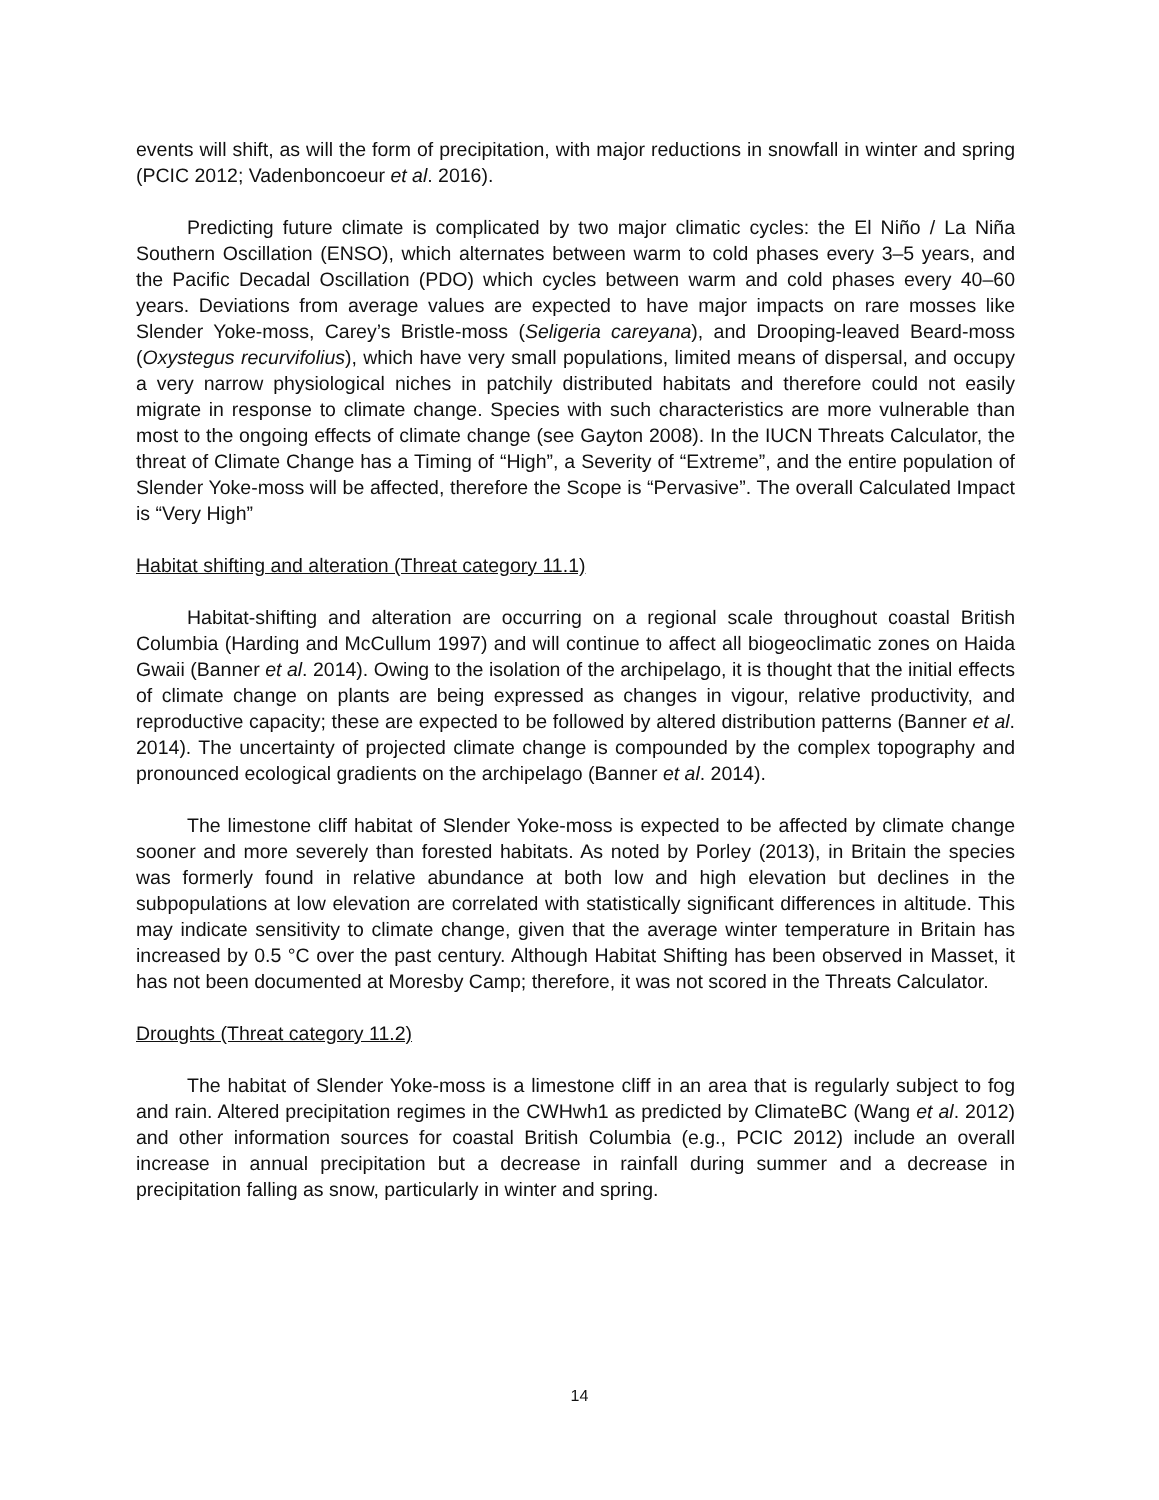events will shift, as will the form of precipitation, with major reductions in snowfall in winter and spring (PCIC 2012; Vadenboncoeur et al. 2016).
Predicting future climate is complicated by two major climatic cycles: the El Niño / La Niña Southern Oscillation (ENSO), which alternates between warm to cold phases every 3–5 years, and the Pacific Decadal Oscillation (PDO) which cycles between warm and cold phases every 40–60 years. Deviations from average values are expected to have major impacts on rare mosses like Slender Yoke-moss, Carey’s Bristle-moss (Seligeria careyana), and Drooping-leaved Beard-moss (Oxystegus recurvifolius), which have very small populations, limited means of dispersal, and occupy a very narrow physiological niches in patchily distributed habitats and therefore could not easily migrate in response to climate change. Species with such characteristics are more vulnerable than most to the ongoing effects of climate change (see Gayton 2008). In the IUCN Threats Calculator, the threat of Climate Change has a Timing of “High”, a Severity of “Extreme”, and the entire population of Slender Yoke-moss will be affected, therefore the Scope is “Pervasive”. The overall Calculated Impact is “Very High”
Habitat shifting and alteration (Threat category 11.1)
Habitat-shifting and alteration are occurring on a regional scale throughout coastal British Columbia (Harding and McCullum 1997) and will continue to affect all biogeoclimatic zones on Haida Gwaii (Banner et al. 2014). Owing to the isolation of the archipelago, it is thought that the initial effects of climate change on plants are being expressed as changes in vigour, relative productivity, and reproductive capacity; these are expected to be followed by altered distribution patterns (Banner et al. 2014). The uncertainty of projected climate change is compounded by the complex topography and pronounced ecological gradients on the archipelago (Banner et al. 2014).
The limestone cliff habitat of Slender Yoke-moss is expected to be affected by climate change sooner and more severely than forested habitats. As noted by Porley (2013), in Britain the species was formerly found in relative abundance at both low and high elevation but declines in the subpopulations at low elevation are correlated with statistically significant differences in altitude. This may indicate sensitivity to climate change, given that the average winter temperature in Britain has increased by 0.5 °C over the past century. Although Habitat Shifting has been observed in Masset, it has not been documented at Moresby Camp; therefore, it was not scored in the Threats Calculator.
Droughts (Threat category 11.2)
The habitat of Slender Yoke-moss is a limestone cliff in an area that is regularly subject to fog and rain. Altered precipitation regimes in the CWHwh1 as predicted by ClimateBC (Wang et al. 2012) and other information sources for coastal British Columbia (e.g., PCIC 2012) include an overall increase in annual precipitation but a decrease in rainfall during summer and a decrease in precipitation falling as snow, particularly in winter and spring.
14